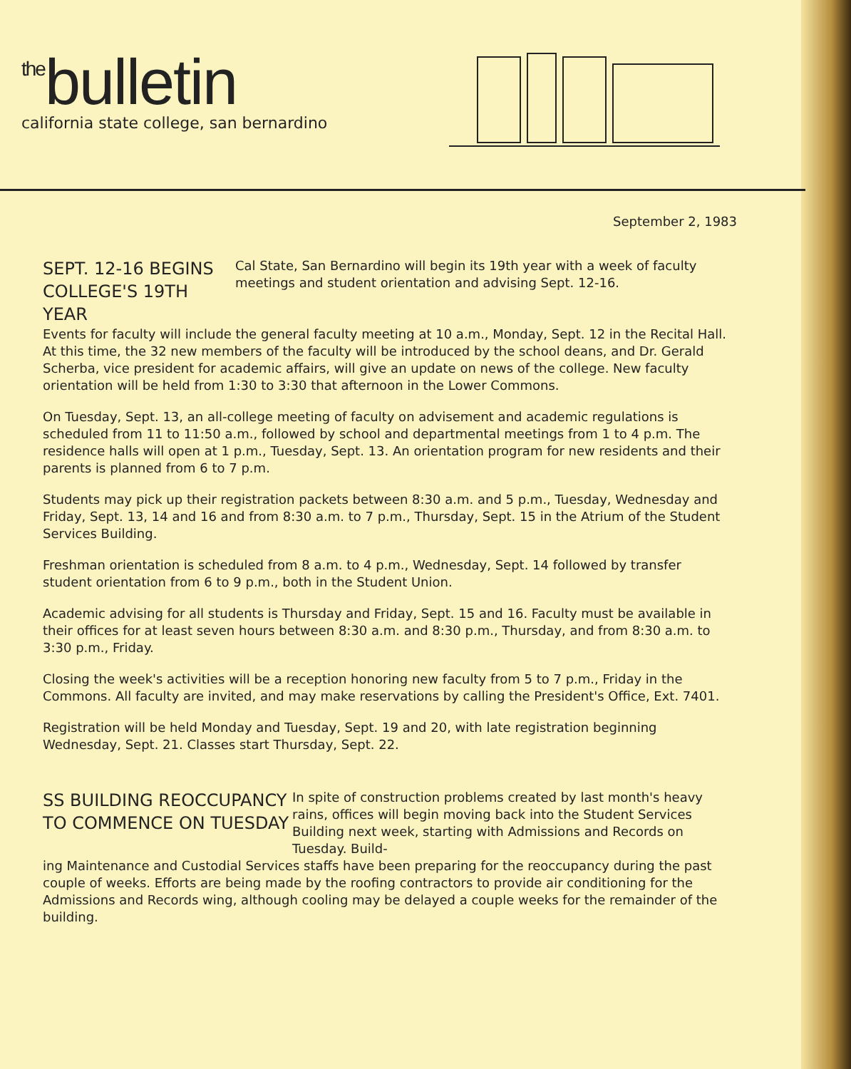thebulletin
california state college, san bernardino
September 2, 1983
SEPT. 12-16 BEGINS COLLEGE'S 19TH YEAR
Cal State, San Bernardino will begin its 19th year with a week of faculty meetings and student orientation and advising Sept. 12-16.
Events for faculty will include the general faculty meeting at 10 a.m., Monday, Sept. 12 in the Recital Hall. At this time, the 32 new members of the faculty will be introduced by the school deans, and Dr. Gerald Scherba, vice president for academic affairs, will give an update on news of the college. New faculty orientation will be held from 1:30 to 3:30 that afternoon in the Lower Commons.
On Tuesday, Sept. 13, an all-college meeting of faculty on advisement and academic regulations is scheduled from 11 to 11:50 a.m., followed by school and departmental meetings from 1 to 4 p.m. The residence halls will open at 1 p.m., Tuesday, Sept. 13. An orientation program for new residents and their parents is planned from 6 to 7 p.m.
Students may pick up their registration packets between 8:30 a.m. and 5 p.m., Tuesday, Wednesday and Friday, Sept. 13, 14 and 16 and from 8:30 a.m. to 7 p.m., Thursday, Sept. 15 in the Atrium of the Student Services Building.
Freshman orientation is scheduled from 8 a.m. to 4 p.m., Wednesday, Sept. 14 followed by transfer student orientation from 6 to 9 p.m., both in the Student Union.
Academic advising for all students is Thursday and Friday, Sept. 15 and 16. Faculty must be available in their offices for at least seven hours between 8:30 a.m. and 8:30 p.m., Thursday, and from 8:30 a.m. to 3:30 p.m., Friday.
Closing the week's activities will be a reception honoring new faculty from 5 to 7 p.m., Friday in the Commons. All faculty are invited, and may make reservations by calling the President's Office, Ext. 7401.
Registration will be held Monday and Tuesday, Sept. 19 and 20, with late registration beginning Wednesday, Sept. 21. Classes start Thursday, Sept. 22.
SS BUILDING REOCCUPANCY TO COMMENCE ON TUESDAY
In spite of construction problems created by last month's heavy rains, offices will begin moving back into the Student Services Building next week, starting with Admissions and Records on Tuesday. Build-
ing Maintenance and Custodial Services staffs have been preparing for the reoccupancy during the past couple of weeks. Efforts are being made by the roofing contractors to provide air conditioning for the Admissions and Records wing, although cooling may be delayed a couple weeks for the remainder of the building.